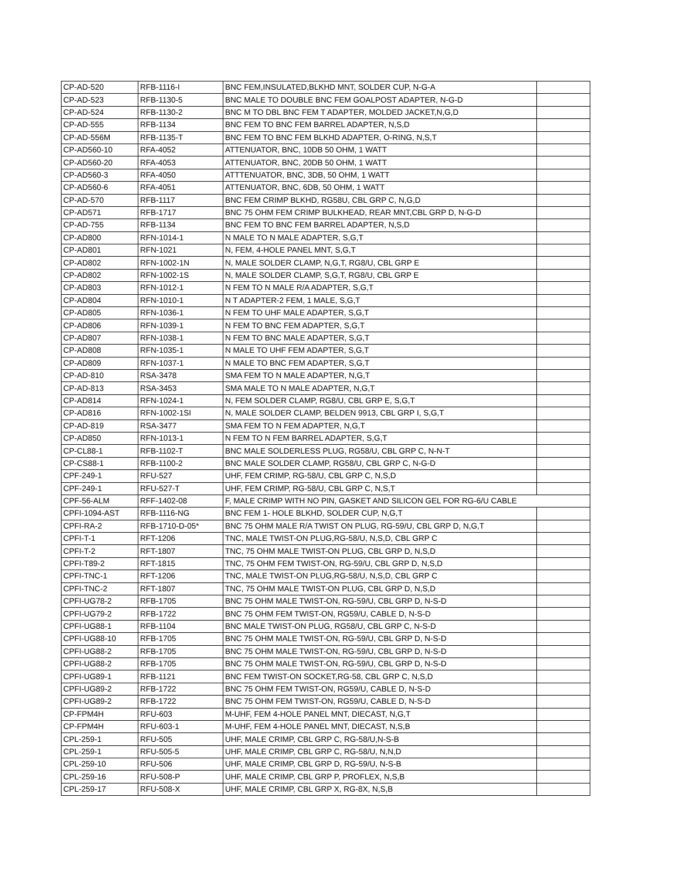| CP-AD-520 | RFB-1116-I | BNC FEM,INSULATED,BLKHD MNT, SOLDER CUP, N-G-A | |
| CP-AD-523 | RFB-1130-5 | BNC MALE TO DOUBLE BNC FEM GOALPOST ADAPTER, N-G-D | |
| CP-AD-524 | RFB-1130-2 | BNC M TO DBL BNC FEM T ADAPTER, MOLDED JACKET,N,G,D | |
| CP-AD-555 | RFB-1134 | BNC FEM TO BNC FEM BARREL ADAPTER, N,S,D | |
| CP-AD-556M | RFB-1135-T | BNC FEM TO BNC FEM BLKHD ADAPTER, O-RING, N,S,T | |
| CP-AD560-10 | RFA-4052 | ATTENUATOR, BNC, 10DB 50 OHM, 1 WATT | |
| CP-AD560-20 | RFA-4053 | ATTENUATOR, BNC, 20DB 50 OHM, 1 WATT | |
| CP-AD560-3 | RFA-4050 | ATTTENUATOR, BNC, 3DB, 50 OHM, 1 WATT | |
| CP-AD560-6 | RFA-4051 | ATTENUATOR, BNC, 6DB, 50 OHM, 1 WATT | |
| CP-AD-570 | RFB-1117 | BNC FEM CRIMP BLKHD, RG58U, CBL GRP C, N,G,D | |
| CP-AD571 | RFB-1717 | BNC 75 OHM FEM CRIMP BULKHEAD, REAR MNT,CBL GRP D, N-G-D | |
| CP-AD-755 | RFB-1134 | BNC FEM TO BNC FEM BARREL ADAPTER, N,S,D | |
| CP-AD800 | RFN-1014-1 | N MALE TO N MALE ADAPTER, S,G,T | |
| CP-AD801 | RFN-1021 | N, FEM, 4-HOLE PANEL MNT, S,G,T | |
| CP-AD802 | RFN-1002-1N | N, MALE SOLDER CLAMP, N,G,T, RG8/U, CBL GRP E | |
| CP-AD802 | RFN-1002-1S | N, MALE SOLDER CLAMP, S,G,T, RG8/U, CBL GRP E | |
| CP-AD803 | RFN-1012-1 | N FEM TO N MALE R/A ADAPTER, S,G,T | |
| CP-AD804 | RFN-1010-1 | N T ADAPTER-2 FEM, 1 MALE, S,G,T | |
| CP-AD805 | RFN-1036-1 | N FEM TO UHF MALE ADAPTER, S,G,T | |
| CP-AD806 | RFN-1039-1 | N FEM TO BNC FEM ADAPTER, S,G,T | |
| CP-AD807 | RFN-1038-1 | N FEM TO BNC MALE ADAPTER, S,G,T | |
| CP-AD808 | RFN-1035-1 | N MALE TO UHF FEM ADAPTER, S,G,T | |
| CP-AD809 | RFN-1037-1 | N MALE TO BNC FEM ADAPTER, S,G,T | |
| CP-AD-810 | RSA-3478 | SMA FEM TO N MALE ADAPTER, N,G,T | |
| CP-AD-813 | RSA-3453 | SMA MALE TO N MALE ADAPTER, N,G,T | |
| CP-AD814 | RFN-1024-1 | N, FEM SOLDER CLAMP, RG8/U, CBL GRP E, S,G,T | |
| CP-AD816 | RFN-1002-1SI | N, MALE SOLDER CLAMP, BELDEN 9913, CBL GRP I, S,G,T | |
| CP-AD-819 | RSA-3477 | SMA FEM TO N FEM ADAPTER, N,G,T | |
| CP-AD850 | RFN-1013-1 | N FEM TO N FEM BARREL ADAPTER, S,G,T | |
| CP-CL88-1 | RFB-1102-T | BNC MALE SOLDERLESS PLUG, RG58/U, CBL GRP C, N-N-T | |
| CP-CS88-1 | RFB-1100-2 | BNC MALE SOLDER CLAMP, RG58/U, CBL GRP C, N-G-D | |
| CPF-249-1 | RFU-527 | UHF, FEM CRIMP, RG-58/U, CBL GRP C, N,S,D | |
| CPF-249-1 | RFU-527-T | UHF, FEM CRIMP, RG-58/U, CBL GRP C, N,S,T | |
| CPF-56-ALM | RFF-1402-08 | F, MALE CRIMP WITH NO PIN, GASKET AND SILICON GEL FOR RG-6/U CABLE | |
| CPFI-1094-AST | RFB-1116-NG | BNC FEM 1- HOLE BLKHD, SOLDER CUP, N,G,T | |
| CPFI-RA-2 | RFB-1710-D-05* | BNC 75 OHM MALE R/A TWIST ON PLUG, RG-59/U, CBL GRP D, N,G,T | |
| CPFI-T-1 | RFT-1206 | TNC, MALE TWIST-ON PLUG,RG-58/U, N,S,D, CBL GRP C | |
| CPFI-T-2 | RFT-1807 | TNC, 75 OHM MALE TWIST-ON PLUG, CBL GRP D, N,S,D | |
| CPFI-T89-2 | RFT-1815 | TNC, 75 OHM FEM TWIST-ON, RG-59/U, CBL GRP D, N,S,D | |
| CPFI-TNC-1 | RFT-1206 | TNC, MALE TWIST-ON PLUG,RG-58/U, N,S,D, CBL GRP C | |
| CPFI-TNC-2 | RFT-1807 | TNC, 75 OHM MALE TWIST-ON PLUG, CBL GRP D, N,S,D | |
| CPFI-UG78-2 | RFB-1705 | BNC 75 OHM MALE TWIST-ON, RG-59/U, CBL GRP D, N-S-D | |
| CPFI-UG79-2 | RFB-1722 | BNC 75 OHM FEM TWIST-ON, RG59/U, CABLE D, N-S-D | |
| CPFI-UG88-1 | RFB-1104 | BNC MALE TWIST-ON PLUG, RG58/U, CBL GRP C, N-S-D | |
| CPFI-UG88-10 | RFB-1705 | BNC 75 OHM MALE TWIST-ON, RG-59/U, CBL GRP D, N-S-D | |
| CPFI-UG88-2 | RFB-1705 | BNC 75 OHM MALE TWIST-ON, RG-59/U, CBL GRP D, N-S-D | |
| CPFI-UG88-2 | RFB-1705 | BNC 75 OHM MALE TWIST-ON, RG-59/U, CBL GRP D, N-S-D | |
| CPFI-UG89-1 | RFB-1121 | BNC FEM TWIST-ON SOCKET,RG-58, CBL GRP C, N,S,D | |
| CPFI-UG89-2 | RFB-1722 | BNC 75 OHM FEM TWIST-ON, RG59/U, CABLE D, N-S-D | |
| CPFI-UG89-2 | RFB-1722 | BNC 75 OHM FEM TWIST-ON, RG59/U, CABLE D, N-S-D | |
| CP-FPM4H | RFU-603 | M-UHF, FEM 4-HOLE PANEL MNT, DIECAST, N,G,T | |
| CP-FPM4H | RFU-603-1 | M-UHF, FEM 4-HOLE PANEL MNT, DIECAST, N,S,B | |
| CPL-259-1 | RFU-505 | UHF, MALE CRIMP, CBL GRP C, RG-58/U,N-S-B | |
| CPL-259-1 | RFU-505-5 | UHF, MALE CRIMP, CBL GRP C, RG-58/U, N,N,D | |
| CPL-259-10 | RFU-506 | UHF, MALE CRIMP, CBL GRP D, RG-59/U, N-S-B | |
| CPL-259-16 | RFU-508-P | UHF, MALE CRIMP, CBL GRP P, PROFLEX, N,S,B | |
| CPL-259-17 | RFU-508-X | UHF, MALE CRIMP, CBL GRP X, RG-8X, N,S,B | |